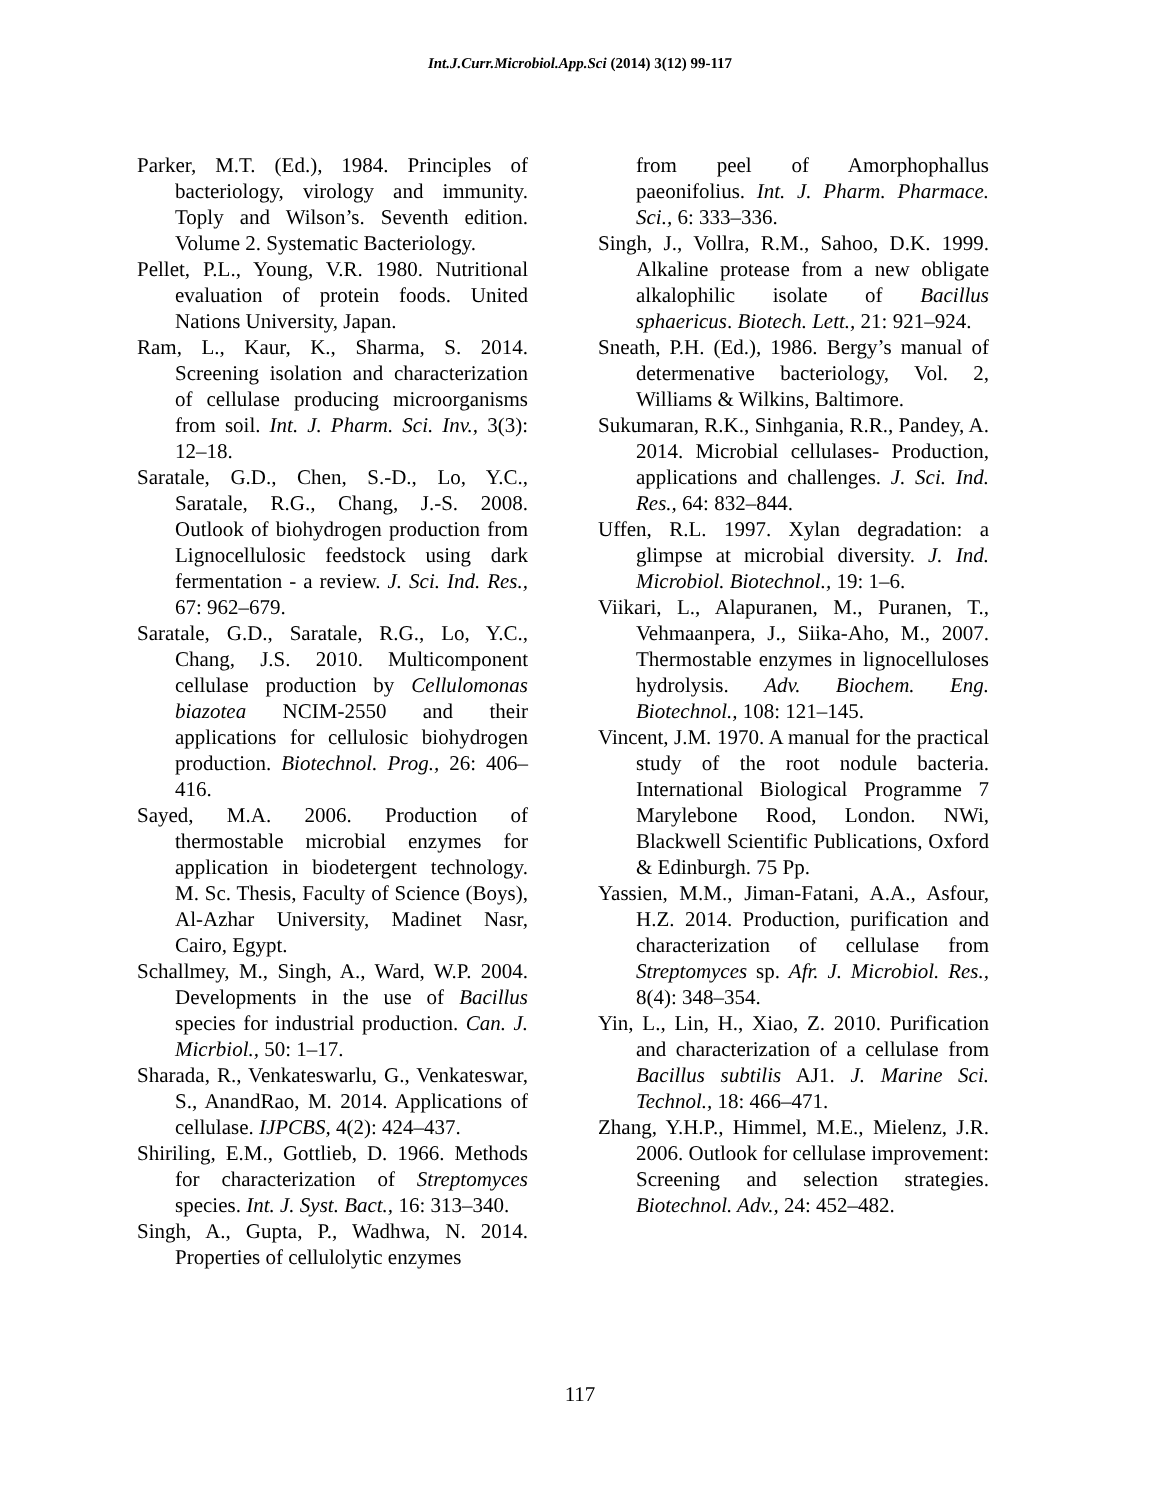Int.J.Curr.Microbiol.App.Sci (2014) 3(12) 99-117
Parker, M.T. (Ed.), 1984. Principles of bacteriology, virology and immunity. Toply and Wilson’s. Seventh edition. Volume 2. Systematic Bacteriology.
Pellet, P.L., Young, V.R. 1980. Nutritional evaluation of protein foods. United Nations University, Japan.
Ram, L., Kaur, K., Sharma, S. 2014. Screening isolation and characterization of cellulase producing microorganisms from soil. Int. J. Pharm. Sci. Inv., 3(3): 12–18.
Saratale, G.D., Chen, S.-D., Lo, Y.C., Saratale, R.G., Chang, J.-S. 2008. Outlook of biohydrogen production from Lignocellulosic feedstock using dark fermentation - a review. J. Sci. Ind. Res., 67: 962–679.
Saratale, G.D., Saratale, R.G., Lo, Y.C., Chang, J.S. 2010. Multicomponent cellulase production by Cellulomonas biazotea NCIM-2550 and their applications for cellulosic biohydrogen production. Biotechnol. Prog., 26: 406–416.
Sayed, M.A. 2006. Production of thermostable microbial enzymes for application in biodetergent technology. M. Sc. Thesis, Faculty of Science (Boys), Al-Azhar University, Madinet Nasr, Cairo, Egypt.
Schallmey, M., Singh, A., Ward, W.P. 2004. Developments in the use of Bacillus species for industrial production. Can. J. Micrbiol., 50: 1–17.
Sharada, R., Venkateswarlu, G., Venkateswar, S., AnandRao, M. 2014. Applications of cellulase. IJPCBS, 4(2): 424–437.
Shiriling, E.M., Gottlieb, D. 1966. Methods for characterization of Streptomyces species. Int. J. Syst. Bact., 16: 313–340.
Singh, A., Gupta, P., Wadhwa, N. 2014. Properties of cellulolytic enzymes
from peel of Amorphophallus paeonifolius. Int. J. Pharm. Pharmace. Sci., 6: 333–336.
Singh, J., Vollra, R.M., Sahoo, D.K. 1999. Alkaline protease from a new obligate alkalophilic isolate of Bacillus sphaericus. Biotech. Lett., 21: 921–924.
Sneath, P.H. (Ed.), 1986. Bergy’s manual of determenative bacteriology, Vol. 2, Williams & Wilkins, Baltimore.
Sukumaran, R.K., Sinhgania, R.R., Pandey, A. 2014. Microbial cellulases- Production, applications and challenges. J. Sci. Ind. Res., 64: 832–844.
Uffen, R.L. 1997. Xylan degradation: a glimpse at microbial diversity. J. Ind. Microbiol. Biotechnol., 19: 1–6.
Viikari, L., Alapuranen, M., Puranen, T., Vehmaanpera, J., Siika-Aho, M., 2007. Thermostable enzymes in lignocelluloses hydrolysis. Adv. Biochem. Eng. Biotechnol., 108: 121–145.
Vincent, J.M. 1970. A manual for the practical study of the root nodule bacteria. International Biological Programme 7 Marylebone Rood, London. NWi, Blackwell Scientific Publications, Oxford & Edinburgh. 75 Pp.
Yassien, M.M., Jiman-Fatani, A.A., Asfour, H.Z. 2014. Production, purification and characterization of cellulase from Streptomyces sp. Afr. J. Microbiol. Res., 8(4): 348–354.
Yin, L., Lin, H., Xiao, Z. 2010. Purification and characterization of a cellulase from Bacillus subtilis AJ1. J. Marine Sci. Technol., 18: 466–471.
Zhang, Y.H.P., Himmel, M.E., Mielenz, J.R. 2006. Outlook for cellulase improvement: Screening and selection strategies. Biotechnol. Adv., 24: 452–482.
117